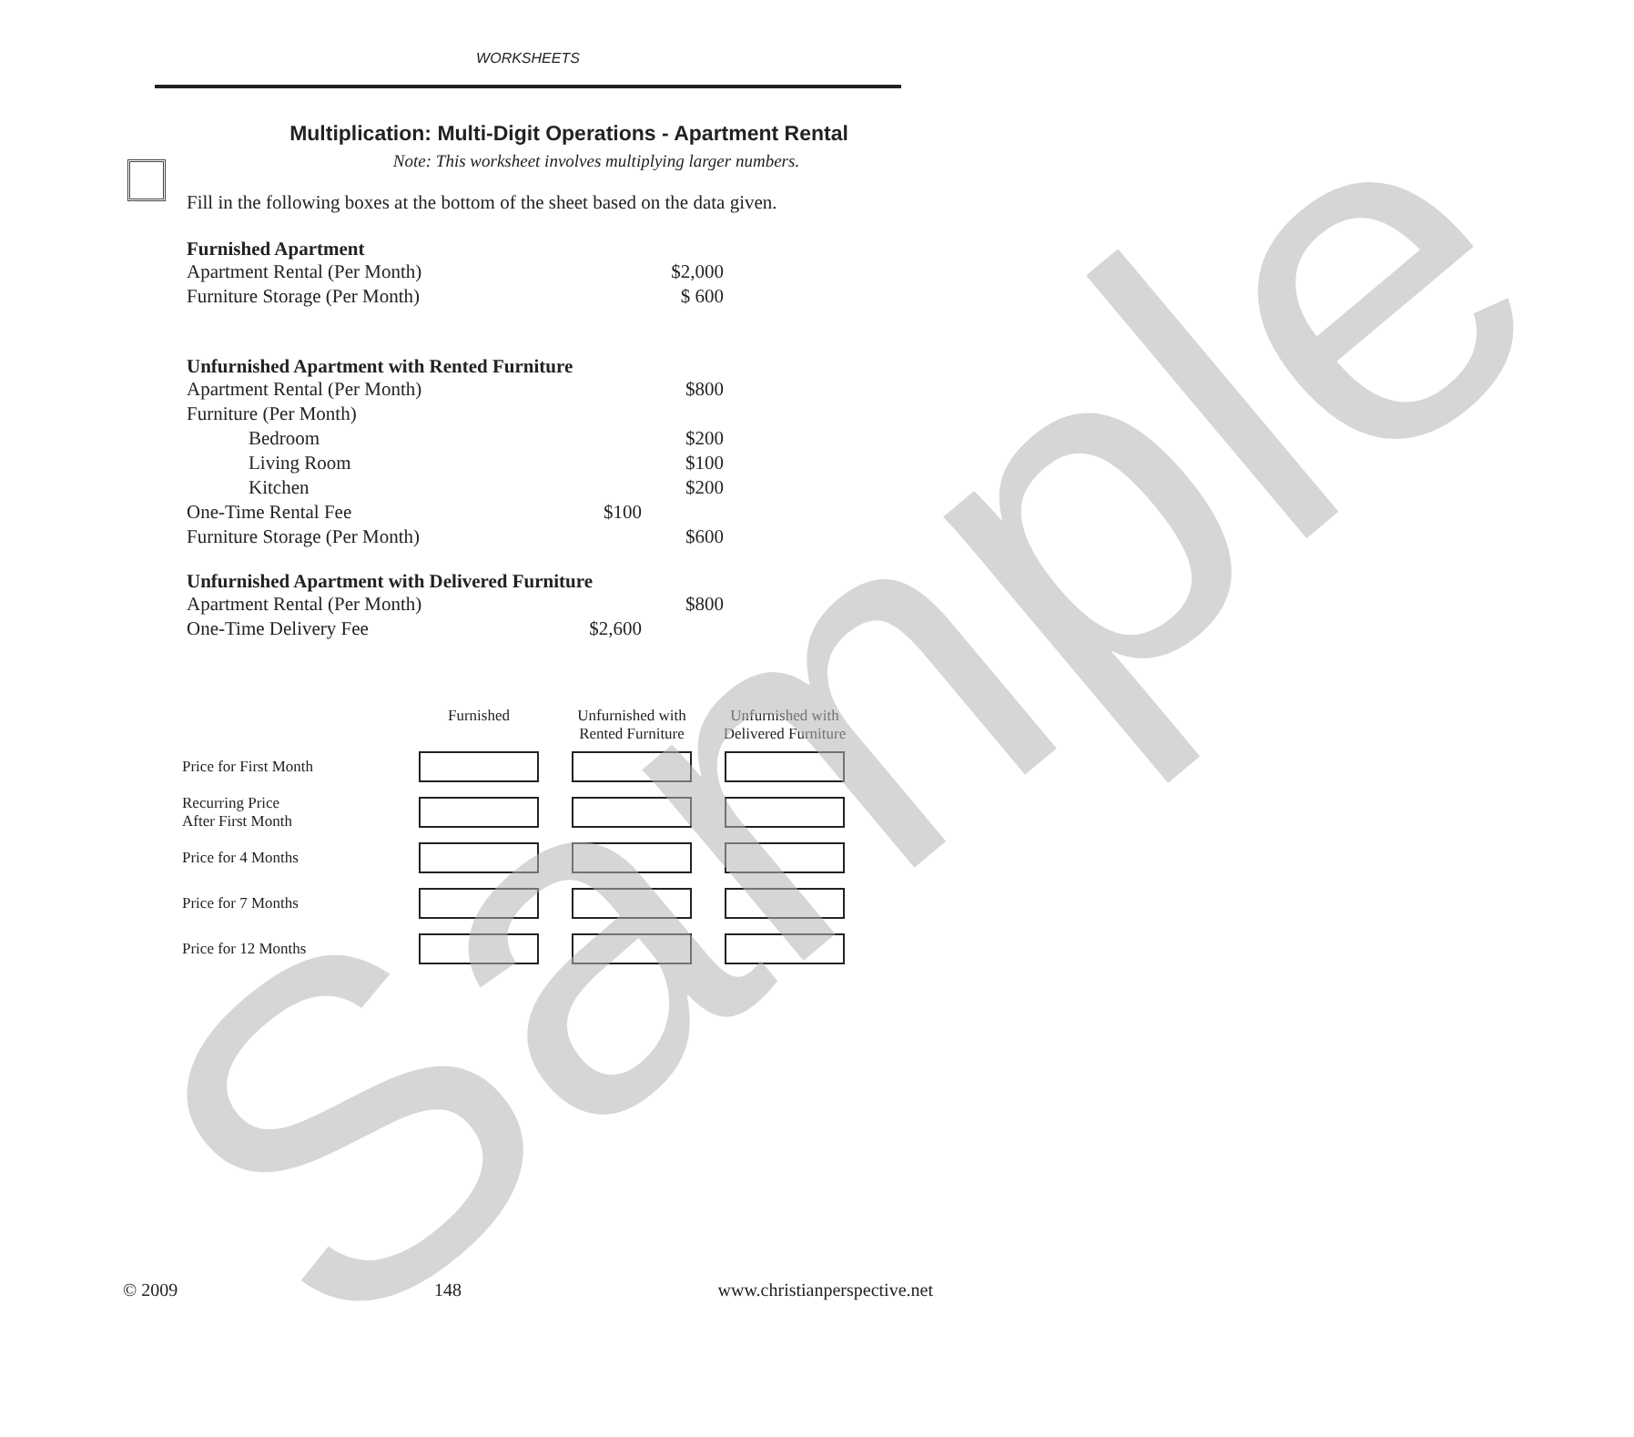WORKSHEETS
Multiplication: Multi-Digit Operations - Apartment Rental
Note: This worksheet involves multiplying larger numbers.
Fill in the following boxes at the bottom of the sheet based on the data given.
Furnished Apartment
Apartment Rental (Per Month) $2,000
Furniture Storage (Per Month) $ 600
Unfurnished Apartment with Rented Furniture
Apartment Rental (Per Month) $800
Furniture (Per Month)
Bedroom $200
Living Room $100
Kitchen $200
One-Time Rental Fee $100
Furniture Storage (Per Month) $600
Unfurnished Apartment with Delivered Furniture
Apartment Rental (Per Month) $800
One-Time Delivery Fee $2,600
| | Furnished | Unfurnished with Rented Furniture | Unfurnished with Delivered Furniture |
| --- | --- | --- | --- |
| Price for First Month | | | |
| Recurring Price After First Month | | | |
| Price for 4 Months | | | |
| Price for 7 Months | | | |
| Price for 12 Months | | | |
Sample
© 2009 148 www.christianperspective.net